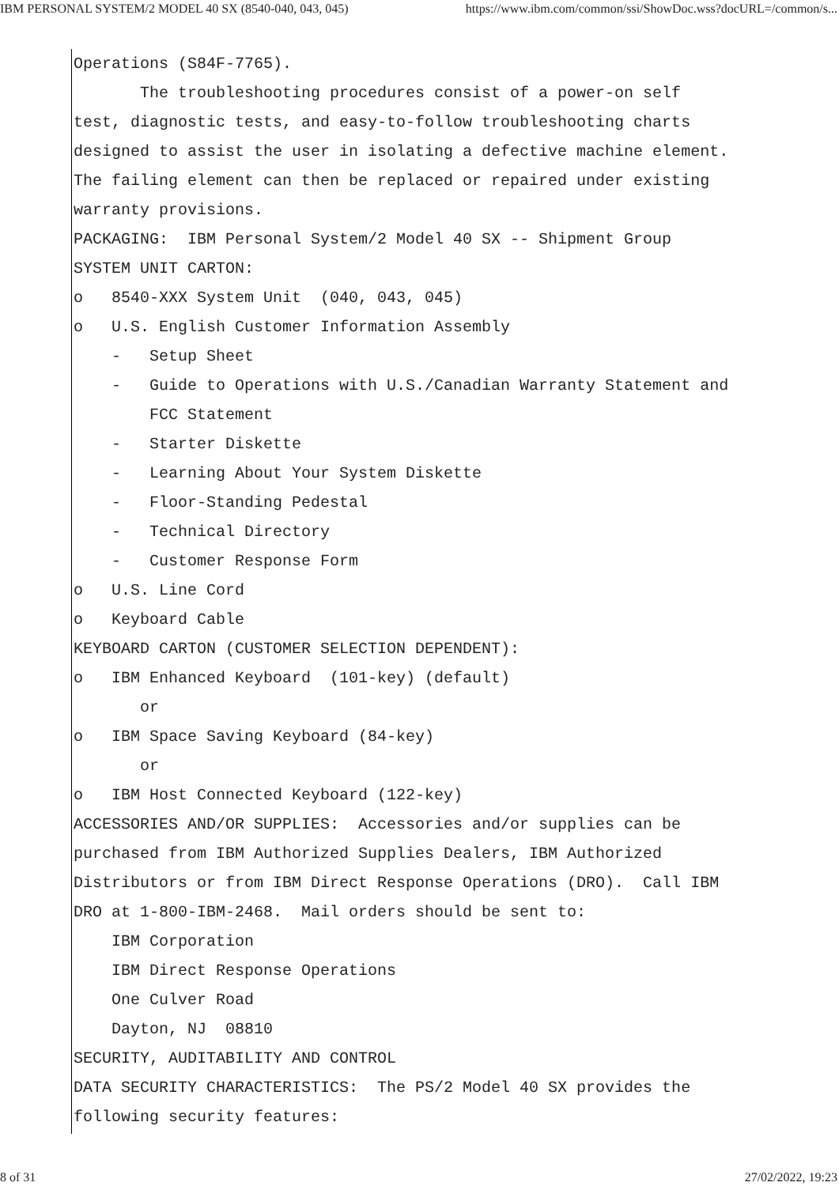IBM PERSONAL SYSTEM/2 MODEL 40 SX (8540-040, 043, 045) https://www.ibm.com/common/ssi/ShowDoc.wss?docURL=/common/s...
Operations (S84F-7765).
       The troubleshooting procedures consist of a power-on self
test, diagnostic tests, and easy-to-follow troubleshooting charts
designed to assist the user in isolating a defective machine element.
The failing element can then be replaced or repaired under existing
warranty provisions.
PACKAGING:  IBM Personal System/2 Model 40 SX -- Shipment Group
SYSTEM UNIT CARTON:
o   8540-XXX System Unit  (040, 043, 045)
o   U.S. English Customer Information Assembly
    -   Setup Sheet
    -   Guide to Operations with U.S./Canadian Warranty Statement and
        FCC Statement
    -   Starter Diskette
    -   Learning About Your System Diskette
    -   Floor-Standing Pedestal
    -   Technical Directory
    -   Customer Response Form
o   U.S. Line Cord
o   Keyboard Cable
KEYBOARD CARTON (CUSTOMER SELECTION DEPENDENT):
o   IBM Enhanced Keyboard  (101-key) (default)
       or
o   IBM Space Saving Keyboard (84-key)
       or
o   IBM Host Connected Keyboard (122-key)
ACCESSORIES AND/OR SUPPLIES:  Accessories and/or supplies can be
purchased from IBM Authorized Supplies Dealers, IBM Authorized
Distributors or from IBM Direct Response Operations (DRO).  Call IBM
DRO at 1-800-IBM-2468.  Mail orders should be sent to:
    IBM Corporation
    IBM Direct Response Operations
    One Culver Road
    Dayton, NJ  08810
SECURITY, AUDITABILITY AND CONTROL
DATA SECURITY CHARACTERISTICS:  The PS/2 Model 40 SX provides the
following security features:
8 of 31 27/02/2022, 19:23